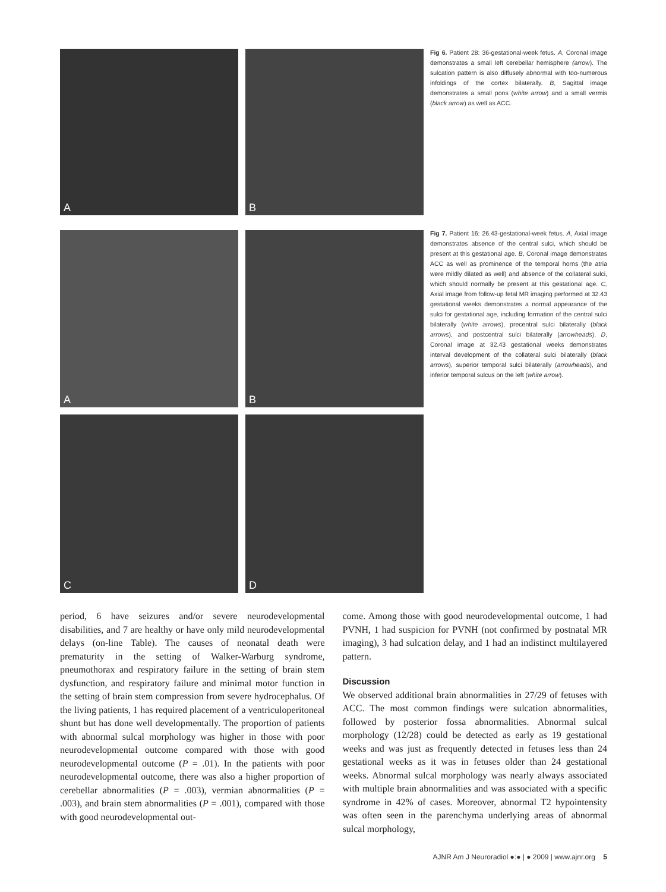A
B
Fig 6. Patient 28: 36-gestational-week fetus. A, Coronal image demonstrates a small left cerebellar hemisphere (arrow). The sulcation pattern is also diffusely abnormal with too-numerous infoldings of the cortex bilaterally. B, Sagittal image demonstrates a small pons (white arrow) and a small vermis (black arrow) as well as ACC.
A
B
Fig 7. Patient 16: 26.43-gestational-week fetus. A, Axial image demonstrates absence of the central sulci, which should be present at this gestational age. B, Coronal image demonstrates ACC as well as prominence of the temporal horns (the atria were mildly dilated as well) and absence of the collateral sulci, which should normally be present at this gestational age. C, Axial image from follow-up fetal MR imaging performed at 32.43 gestational weeks demonstrates a normal appearance of the sulci for gestational age, including formation of the central sulci bilaterally (white arrows), precentral sulci bilaterally (black arrows), and postcentral sulci bilaterally (arrowheads). D, Coronal image at 32.43 gestational weeks demonstrates interval development of the collateral sulci bilaterally (black arrows), superior temporal sulci bilaterally (arrowheads), and inferior temporal sulcus on the left (white arrow).
C
D
period, 6 have seizures and/or severe neurodevelopmental disabilities, and 7 are healthy or have only mild neurodevelopmental delays (on-line Table). The causes of neonatal death were prematurity in the setting of Walker-Warburg syndrome, pneumothorax and respiratory failure in the setting of brain stem dysfunction, and respiratory failure and minimal motor function in the setting of brain stem compression from severe hydrocephalus. Of the living patients, 1 has required placement of a ventriculoperitoneal shunt but has done well developmentally. The proportion of patients with abnormal sulcal morphology was higher in those with poor neurodevelopmental outcome compared with those with good neurodevelopmental outcome (P = .01). In the patients with poor neurodevelopmental outcome, there was also a higher proportion of cerebellar abnormalities (P = .003), vermian abnormalities (P = .003), and brain stem abnormalities (P = .001), compared with those with good neurodevelopmental out-
come. Among those with good neurodevelopmental outcome, 1 had PVNH, 1 had suspicion for PVNH (not confirmed by postnatal MR imaging), 3 had sulcation delay, and 1 had an indistinct multilayered pattern.
Discussion
We observed additional brain abnormalities in 27/29 of fetuses with ACC. The most common findings were sulcation abnormalities, followed by posterior fossa abnormalities. Abnormal sulcal morphology (12/28) could be detected as early as 19 gestational weeks and was just as frequently detected in fetuses less than 24 gestational weeks as it was in fetuses older than 24 gestational weeks. Abnormal sulcal morphology was nearly always associated with multiple brain abnormalities and was associated with a specific syndrome in 42% of cases. Moreover, abnormal T2 hypointensity was often seen in the parenchyma underlying areas of abnormal sulcal morphology,
AJNR Am J Neuroradiol ●:● | ● 2009 | www.ajnr.org 5